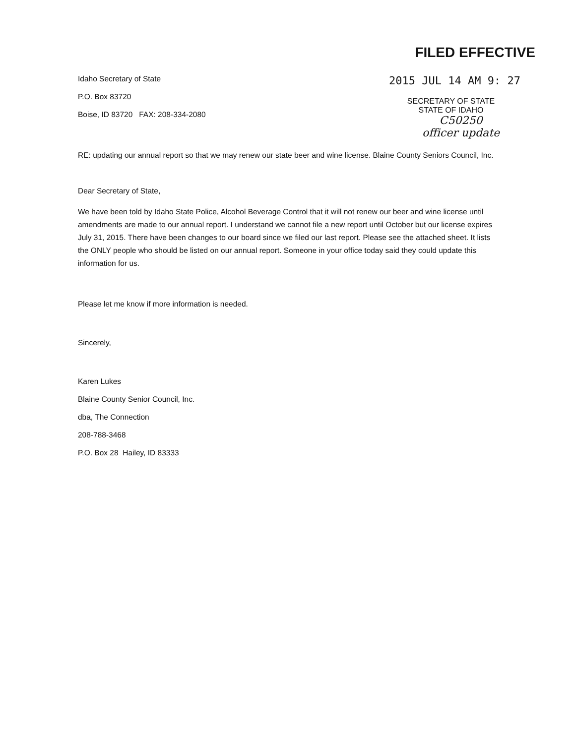FILED EFFECTIVE
2015 JUL 14 AM 9: 27
SECRETARY OF STATE
STATE OF IDAHO
C50250
officer update
Idaho Secretary of State
P.O. Box 83720
Boise, ID 83720 FAX: 208-334-2080
RE: updating our annual report so that we may renew our state beer and wine license. Blaine County Seniors Council, Inc.
Dear Secretary of State,
We have been told by Idaho State Police, Alcohol Beverage Control that it will not renew our beer and wine license until amendments are made to our annual report. I understand we cannot file a new report until October but our license expires July 31, 2015. There have been changes to our board since we filed our last report. Please see the attached sheet. It lists the ONLY people who should be listed on our annual report. Someone in your office today said they could update this information for us.
Please let me know if more information is needed.
Sincerely,
Karen Lukes
Blaine County Senior Council, Inc.
dba, The Connection
208-788-3468
P.O. Box 28 Hailey, ID 83333